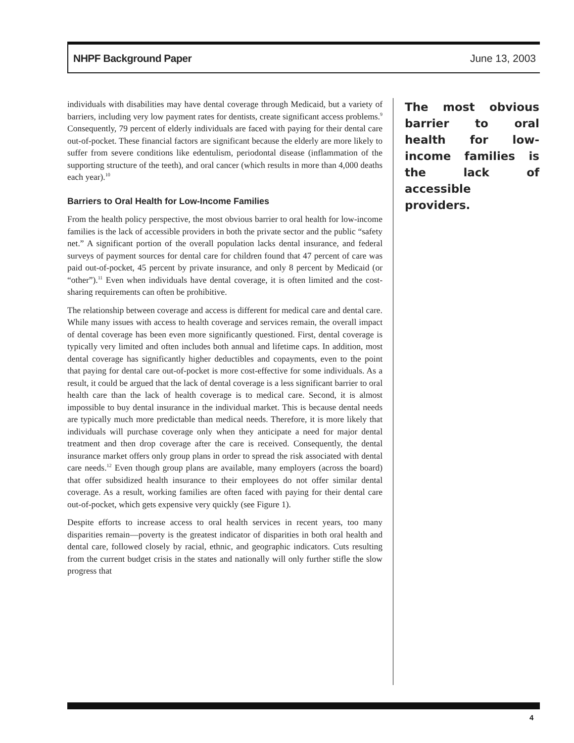NHPF Background Paper June 13, 2003
individuals with disabilities may have dental coverage through Medicaid, but a variety of barriers, including very low payment rates for dentists, create significant access problems.<sup>9</sup> Consequently, 79 percent of elderly individuals are faced with paying for their dental care out-of-pocket. These financial factors are significant because the elderly are more likely to suffer from severe conditions like edentulism, periodontal disease (inflammation of the supporting structure of the teeth), and oral cancer (which results in more than 4,000 deaths each year).<sup>10</sup>
Barriers to Oral Health for Low-Income Families
From the health policy perspective, the most obvious barrier to oral health for low-income families is the lack of accessible providers in both the private sector and the public “safety net.” A significant portion of the overall population lacks dental insurance, and federal surveys of payment sources for dental care for children found that 47 percent of care was paid out-of-pocket, 45 percent by private insurance, and only 8 percent by Medicaid (or “other”).<sup>11</sup> Even when individuals have dental coverage, it is often limited and the cost-sharing requirements can often be prohibitive.
The relationship between coverage and access is different for medical care and dental care. While many issues with access to health coverage and services remain, the overall impact of dental coverage has been even more significantly questioned. First, dental coverage is typically very limited and often includes both annual and lifetime caps. In addition, most dental coverage has significantly higher deductibles and copayments, even to the point that paying for dental care out-of-pocket is more cost-effective for some individuals. As a result, it could be argued that the lack of dental coverage is a less significant barrier to oral health care than the lack of health coverage is to medical care. Second, it is almost impossible to buy dental insurance in the individual market. This is because dental needs are typically much more predictable than medical needs. Therefore, it is more likely that individuals will purchase coverage only when they anticipate a need for major dental treatment and then drop coverage after the care is received. Consequently, the dental insurance market offers only group plans in order to spread the risk associated with dental care needs.<sup>12</sup> Even though group plans are available, many employers (across the board) that offer subsidized health insurance to their employees do not offer similar dental coverage. As a result, working families are often faced with paying for their dental care out-of-pocket, which gets expensive very quickly (see Figure 1).
Despite efforts to increase access to oral health services in recent years, too many disparities remain—poverty is the greatest indicator of disparities in both oral health and dental care, followed closely by racial, ethnic, and geographic indicators. Cuts resulting from the current budget crisis in the states and nationally will only further stifle the slow progress that
The most obvious barrier to oral health for low-income families is the lack of accessible providers.
4